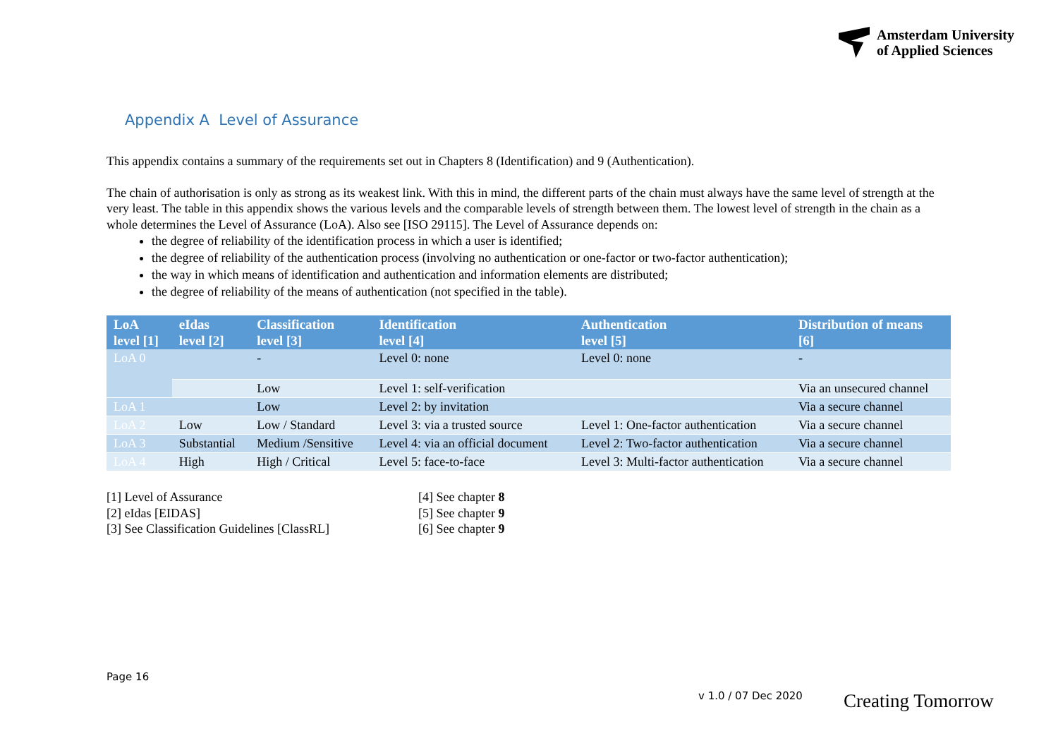Amsterdam University
of Applied Sciences
Appendix A Level of Assurance
This appendix contains a summary of the requirements set out in Chapters 8 (Identification) and 9 (Authentication).
The chain of authorisation is only as strong as its weakest link. With this in mind, the different parts of the chain must always have the same level of strength at the very least. The table in this appendix shows the various levels and the comparable levels of strength between them. The lowest level of strength in the chain as a whole determines the Level of Assurance (LoA). Also see [ISO 29115]. The Level of Assurance depends on:
the degree of reliability of the identification process in which a user is identified;
the degree of reliability of the authentication process (involving no authentication or one-factor or two-factor authentication);
the way in which means of identification and authentication and information elements are distributed;
the degree of reliability of the means of authentication (not specified in the table).
| LoA level [1] | eIdas level [2] | Classification level [3] | Identification level [4] | Authentication level [5] | Distribution of means [6] |
| --- | --- | --- | --- | --- | --- |
| LoA 0 | | - | Level 0: none | Level 0: none | - |
| | | Low | Level 1: self-verification | | Via an unsecured channel |
| LoA 1 | | Low | Level 2: by invitation | | Via a secure channel |
| LoA 2 | Low | Low / Standard | Level 3: via a trusted source | Level 1: One-factor authentication | Via a secure channel |
| LoA 3 | Substantial | Medium /Sensitive | Level 4: via an official document | Level 2: Two-factor authentication | Via a secure channel |
| LoA 4 | High | High / Critical | Level 5: face-to-face | Level 3: Multi-factor authentication | Via a secure channel |
[1] Level of Assurance
[2] eIdas [EIDAS]
[3] See Classification Guidelines [ClassRL]
[4] See chapter 8
[5] See chapter 9
[6] See chapter 9
Page 16
v 1.0 / 07 Dec 2020 Creating Tomorrow